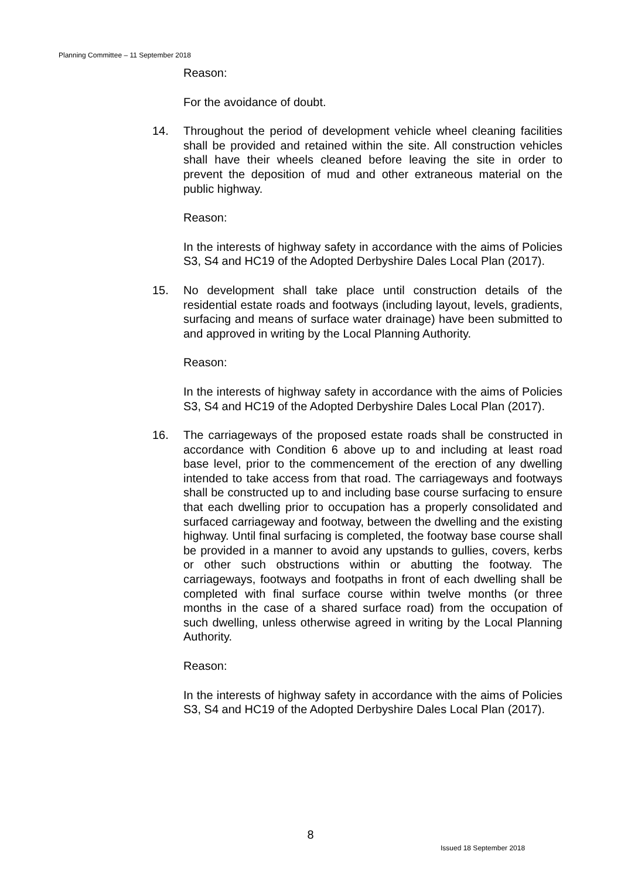Planning Committee – 11 September 2018
Reason:
For the avoidance of doubt.
14. Throughout the period of development vehicle wheel cleaning facilities shall be provided and retained within the site. All construction vehicles shall have their wheels cleaned before leaving the site in order to prevent the deposition of mud and other extraneous material on the public highway.
Reason:
In the interests of highway safety in accordance with the aims of Policies S3, S4 and HC19 of the Adopted Derbyshire Dales Local Plan (2017).
15. No development shall take place until construction details of the residential estate roads and footways (including layout, levels, gradients, surfacing and means of surface water drainage) have been submitted to and approved in writing by the Local Planning Authority.
Reason:
In the interests of highway safety in accordance with the aims of Policies S3, S4 and HC19 of the Adopted Derbyshire Dales Local Plan (2017).
16. The carriageways of the proposed estate roads shall be constructed in accordance with Condition 6 above up to and including at least road base level, prior to the commencement of the erection of any dwelling intended to take access from that road. The carriageways and footways shall be constructed up to and including base course surfacing to ensure that each dwelling prior to occupation has a properly consolidated and surfaced carriageway and footway, between the dwelling and the existing highway. Until final surfacing is completed, the footway base course shall be provided in a manner to avoid any upstands to gullies, covers, kerbs or other such obstructions within or abutting the footway. The carriageways, footways and footpaths in front of each dwelling shall be completed with final surface course within twelve months (or three months in the case of a shared surface road) from the occupation of such dwelling, unless otherwise agreed in writing by the Local Planning Authority.
Reason:
In the interests of highway safety in accordance with the aims of Policies S3, S4 and HC19 of the Adopted Derbyshire Dales Local Plan (2017).
8
Issued 18 September 2018